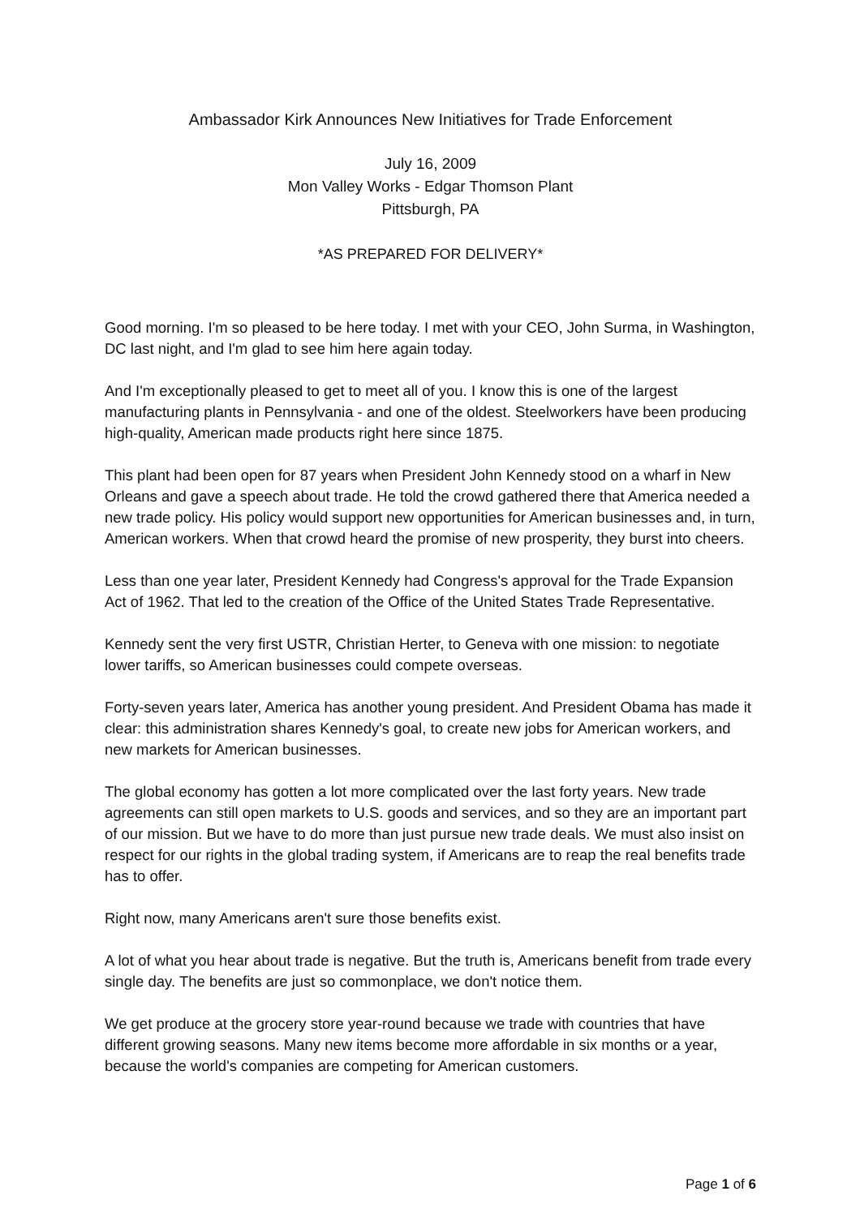Ambassador Kirk Announces New Initiatives for Trade Enforcement
July 16, 2009
Mon Valley Works - Edgar Thomson Plant
Pittsburgh, PA
*AS PREPARED FOR DELIVERY*
Good morning. I'm so pleased to be here today. I met with your CEO, John Surma, in Washington, DC last night, and I'm glad to see him here again today.
And I'm exceptionally pleased to get to meet all of you. I know this is one of the largest manufacturing plants in Pennsylvania - and one of the oldest. Steelworkers have been producing high-quality, American made products right here since 1875.
This plant had been open for 87 years when President John Kennedy stood on a wharf in New Orleans and gave a speech about trade. He told the crowd gathered there that America needed a new trade policy. His policy would support new opportunities for American businesses and, in turn, American workers. When that crowd heard the promise of new prosperity, they burst into cheers.
Less than one year later, President Kennedy had Congress's approval for the Trade Expansion Act of 1962. That led to the creation of the Office of the United States Trade Representative.
Kennedy sent the very first USTR, Christian Herter, to Geneva with one mission: to negotiate lower tariffs, so American businesses could compete overseas.
Forty-seven years later, America has another young president. And President Obama has made it clear: this administration shares Kennedy's goal, to create new jobs for American workers, and new markets for American businesses.
The global economy has gotten a lot more complicated over the last forty years. New trade agreements can still open markets to U.S. goods and services, and so they are an important part of our mission. But we have to do more than just pursue new trade deals. We must also insist on respect for our rights in the global trading system, if Americans are to reap the real benefits trade has to offer.
Right now, many Americans aren't sure those benefits exist.
A lot of what you hear about trade is negative. But the truth is, Americans benefit from trade every single day. The benefits are just so commonplace, we don't notice them.
We get produce at the grocery store year-round because we trade with countries that have different growing seasons. Many new items become more affordable in six months or a year, because the world's companies are competing for American customers.
Page 1 of 6